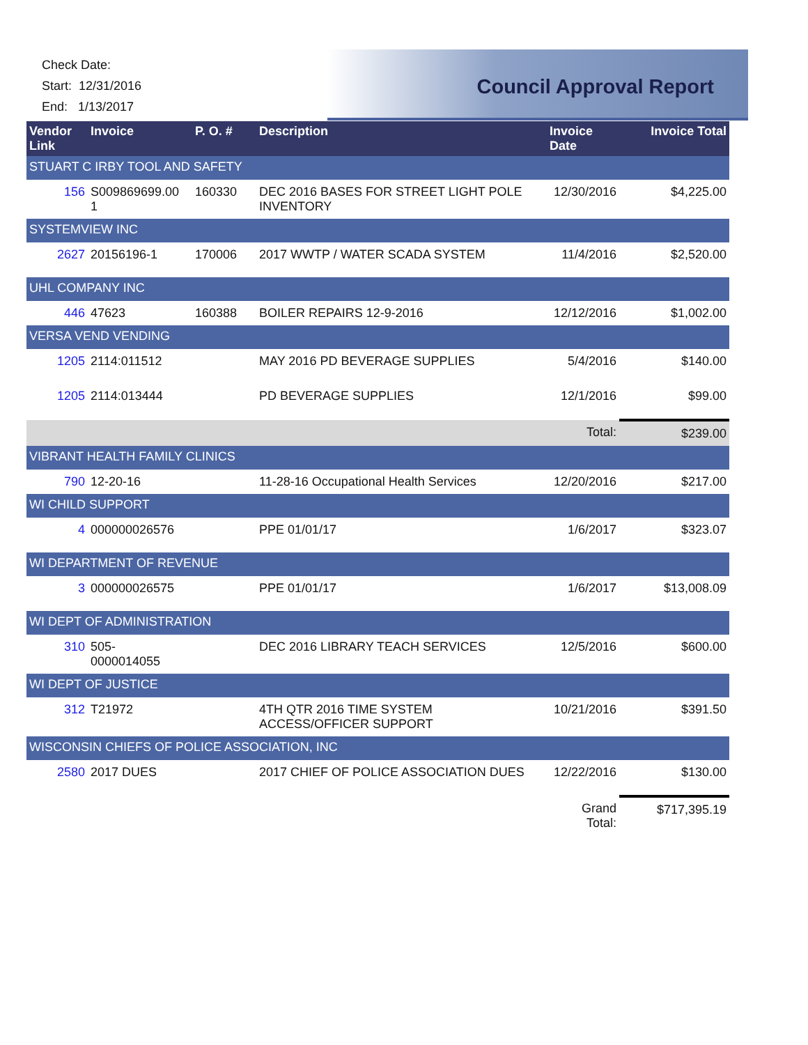Check Date:
Start: 12/31/2016
End: 1/13/2017
Council Approval Report
| Vendor Link | Invoice | P. O. # | Description | Invoice Date | Invoice Total |
| --- | --- | --- | --- | --- | --- |
| STUART C IRBY TOOL AND SAFETY | | | | | |
| 156 | S009869699.00 1 | 160330 | DEC 2016 BASES FOR STREET LIGHT POLE INVENTORY | 12/30/2016 | $4,225.00 |
| SYSTEMVIEW INC | | | | | |
| 2627 | 20156196-1 | 170006 | 2017 WWTP / WATER SCADA SYSTEM | 11/4/2016 | $2,520.00 |
| UHL COMPANY INC | | | | | |
| 446 | 47623 | 160388 | BOILER REPAIRS 12-9-2016 | 12/12/2016 | $1,002.00 |
| VERSA VEND VENDING | | | | | |
| 1205 | 2114:011512 | | MAY 2016 PD BEVERAGE SUPPLIES | 5/4/2016 | $140.00 |
| 1205 | 2114:013444 | | PD BEVERAGE SUPPLIES | 12/1/2016 | $99.00 |
| | | | | Total: | $239.00 |
| VIBRANT HEALTH FAMILY CLINICS | | | | | |
| 790 | 12-20-16 | | 11-28-16 Occupational Health Services | 12/20/2016 | $217.00 |
| WI CHILD SUPPORT | | | | | |
| 4 | 000000026576 | | PPE 01/01/17 | 1/6/2017 | $323.07 |
| WI DEPARTMENT OF REVENUE | | | | | |
| 3 | 000000026575 | | PPE 01/01/17 | 1/6/2017 | $13,008.09 |
| WI DEPT OF ADMINISTRATION | | | | | |
| 310 | 505- 0000014055 | | DEC 2016 LIBRARY TEACH SERVICES | 12/5/2016 | $600.00 |
| WI DEPT OF JUSTICE | | | | | |
| 312 | T21972 | | 4TH QTR 2016 TIME SYSTEM ACCESS/OFFICER SUPPORT | 10/21/2016 | $391.50 |
| WISCONSIN CHIEFS OF POLICE ASSOCIATION, INC | | | | | |
| 2580 | 2017 DUES | | 2017 CHIEF OF POLICE ASSOCIATION DUES | 12/22/2016 | $130.00 |
| | | | | Grand Total: | $717,395.19 |